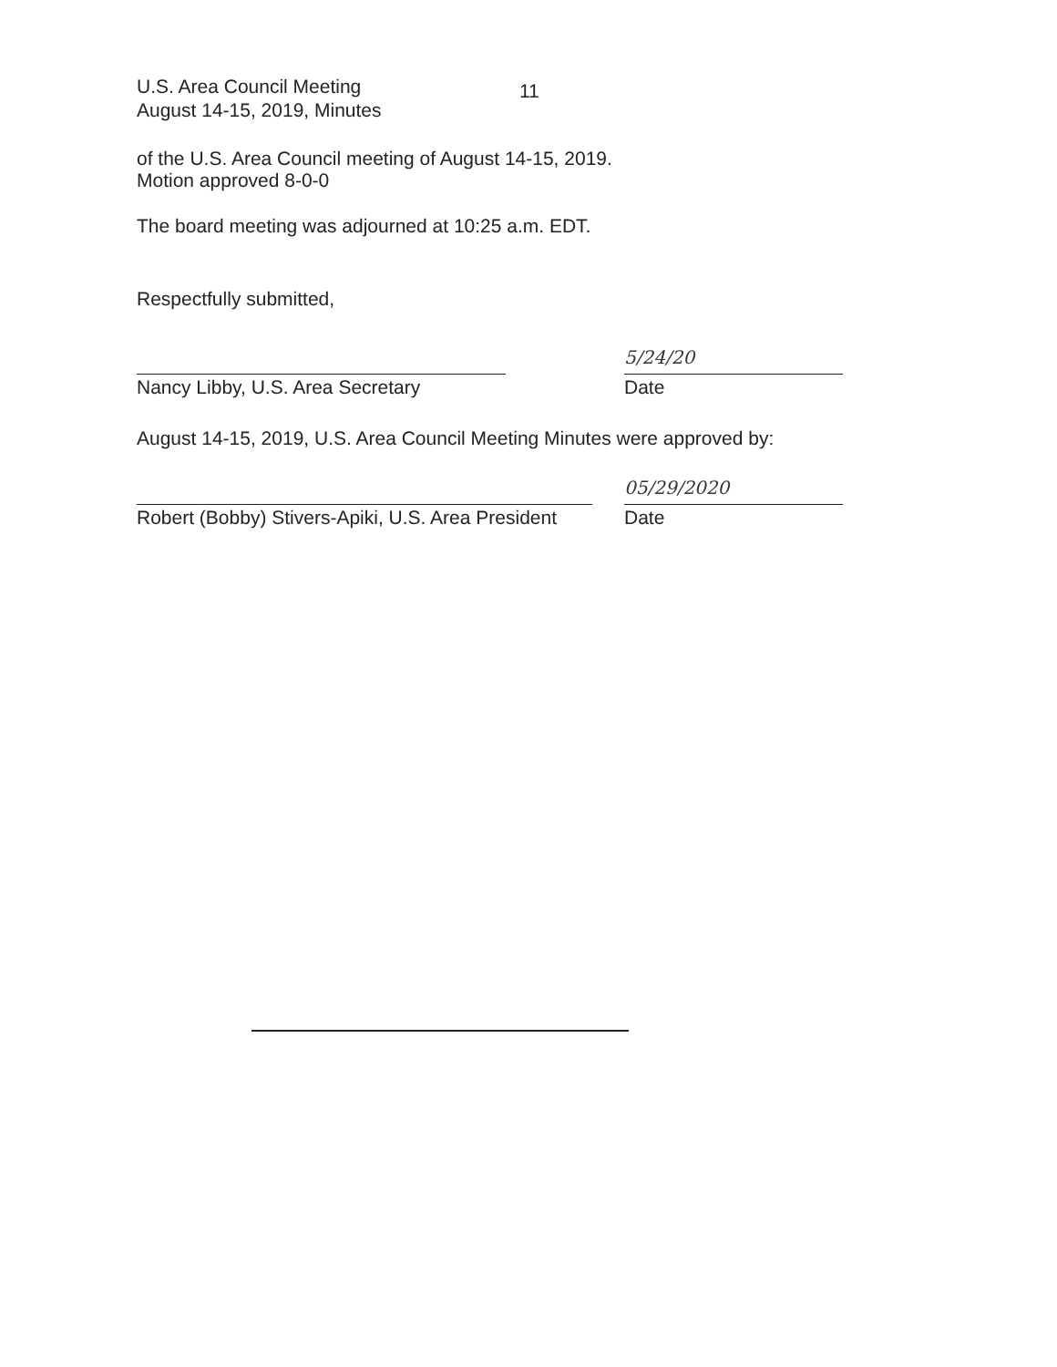U.S. Area Council Meeting
August 14-15, 2019, Minutes
11
of the U.S. Area Council meeting of August 14-15, 2019.
Motion approved 8-0-0
The board meeting was adjourned at 10:25 a.m. EDT.
Respectfully submitted,
Nancy Libby, U.S. Area Secretary
5/24/20
Date
August 14-15, 2019, U.S. Area Council Meeting Minutes were approved by:
Robert (Bobby) Stivers-Apiki, U.S. Area President
05/29/2020
Date